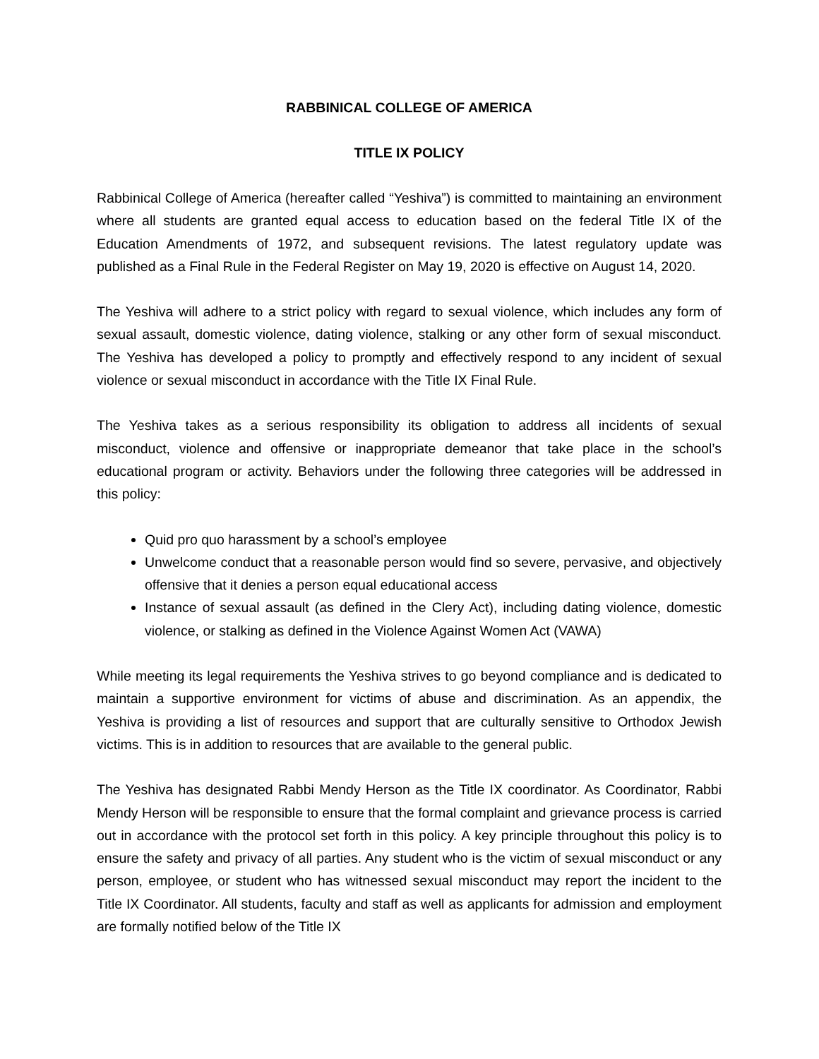RABBINICAL COLLEGE OF AMERICA
TITLE IX POLICY
Rabbinical College of America (hereafter called “Yeshiva”) is committed to maintaining an environment where all students are granted equal access to education based on the federal Title IX of the Education Amendments of 1972, and subsequent revisions. The latest regulatory update was published as a Final Rule in the Federal Register on May 19, 2020 is effective on August 14, 2020.
The Yeshiva will adhere to a strict policy with regard to sexual violence, which includes any form of sexual assault, domestic violence, dating violence, stalking or any other form of sexual misconduct. The Yeshiva has developed a policy to promptly and effectively respond to any incident of sexual violence or sexual misconduct in accordance with the Title IX Final Rule.
The Yeshiva takes as a serious responsibility its obligation to address all incidents of sexual misconduct, violence and offensive or inappropriate demeanor that take place in the school’s educational program or activity. Behaviors under the following three categories will be addressed in this policy:
Quid pro quo harassment by a school’s employee
Unwelcome conduct that a reasonable person would find so severe, pervasive, and objectively offensive that it denies a person equal educational access
Instance of sexual assault (as defined in the Clery Act), including dating violence, domestic violence, or stalking as defined in the Violence Against Women Act (VAWA)
While meeting its legal requirements the Yeshiva strives to go beyond compliance and is dedicated to maintain a supportive environment for victims of abuse and discrimination. As an appendix, the Yeshiva is providing a list of resources and support that are culturally sensitive to Orthodox Jewish victims. This is in addition to resources that are available to the general public.
The Yeshiva has designated Rabbi Mendy Herson as the Title IX coordinator. As Coordinator, Rabbi Mendy Herson will be responsible to ensure that the formal complaint and grievance process is carried out in accordance with the protocol set forth in this policy. A key principle throughout this policy is to ensure the safety and privacy of all parties. Any student who is the victim of sexual misconduct or any person, employee, or student who has witnessed sexual misconduct may report the incident to the Title IX Coordinator. All students, faculty and staff as well as applicants for admission and employment are formally notified below of the Title IX